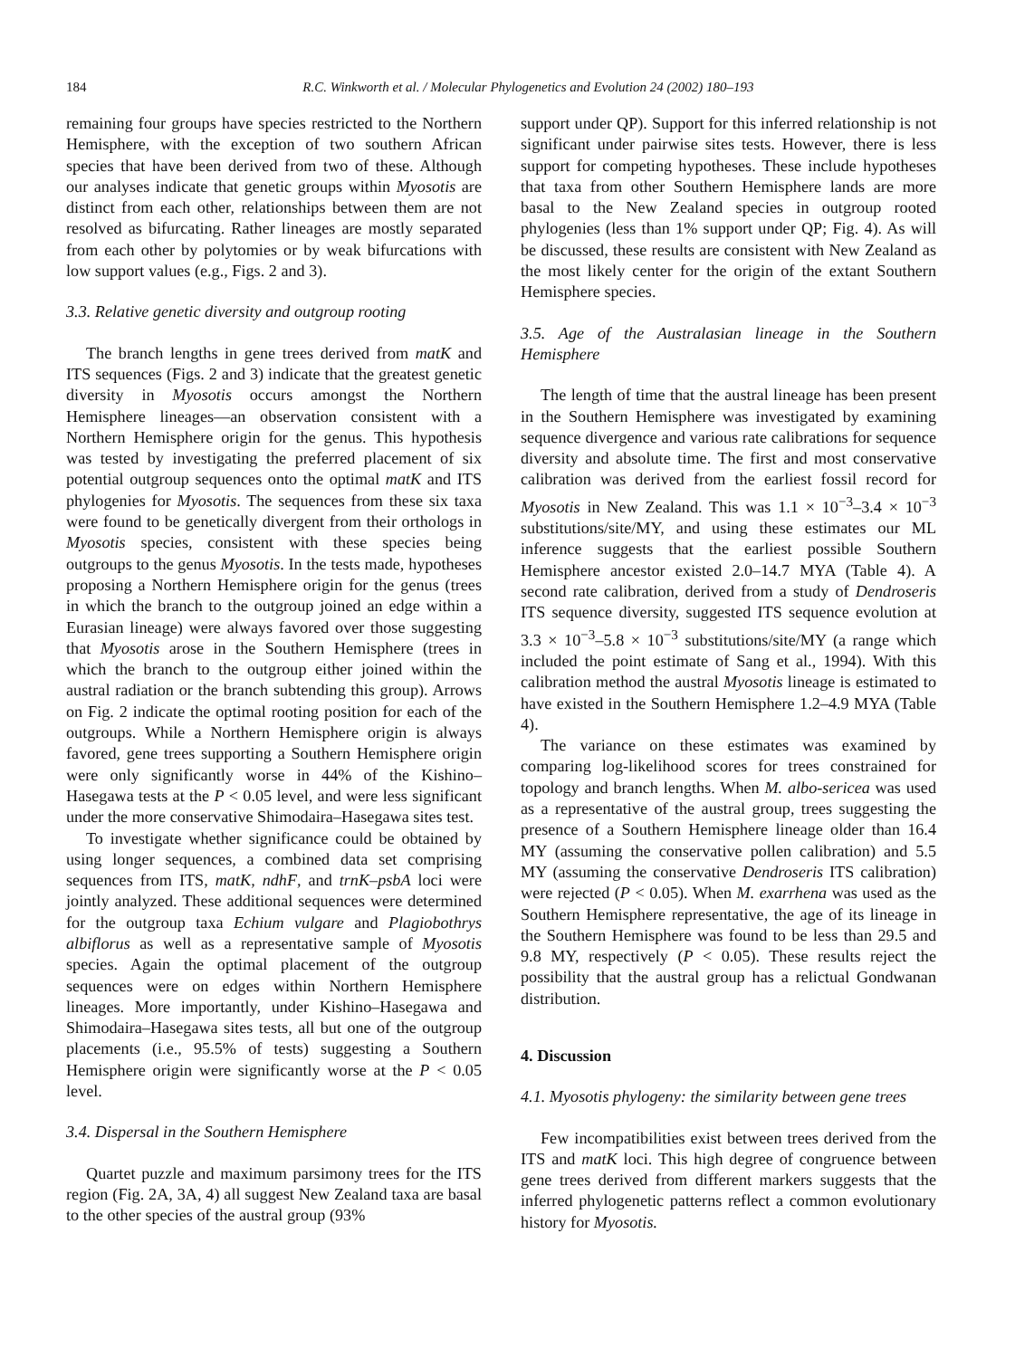184 R.C. Winkworth et al. / Molecular Phylogenetics and Evolution 24 (2002) 180–193
remaining four groups have species restricted to the Northern Hemisphere, with the exception of two southern African species that have been derived from two of these. Although our analyses indicate that genetic groups within Myosotis are distinct from each other, relationships between them are not resolved as bifurcating. Rather lineages are mostly separated from each other by polytomies or by weak bifurcations with low support values (e.g., Figs. 2 and 3).
3.3. Relative genetic diversity and outgroup rooting
The branch lengths in gene trees derived from matK and ITS sequences (Figs. 2 and 3) indicate that the greatest genetic diversity in Myosotis occurs amongst the Northern Hemisphere lineages—an observation consistent with a Northern Hemisphere origin for the genus. This hypothesis was tested by investigating the preferred placement of six potential outgroup sequences onto the optimal matK and ITS phylogenies for Myosotis. The sequences from these six taxa were found to be genetically divergent from their orthologs in Myosotis species, consistent with these species being outgroups to the genus Myosotis. In the tests made, hypotheses proposing a Northern Hemisphere origin for the genus (trees in which the branch to the outgroup joined an edge within a Eurasian lineage) were always favored over those suggesting that Myosotis arose in the Southern Hemisphere (trees in which the branch to the outgroup either joined within the austral radiation or the branch subtending this group). Arrows on Fig. 2 indicate the optimal rooting position for each of the outgroups. While a Northern Hemisphere origin is always favored, gene trees supporting a Southern Hemisphere origin were only significantly worse in 44% of the Kishino–Hasegawa tests at the P < 0.05 level, and were less significant under the more conservative Shimodaira–Hasegawa sites test.
To investigate whether significance could be obtained by using longer sequences, a combined data set comprising sequences from ITS, matK, ndhF, and trnK–psbA loci were jointly analyzed. These additional sequences were determined for the outgroup taxa Echium vulgare and Plagiobothrys albiflorus as well as a representative sample of Myosotis species. Again the optimal placement of the outgroup sequences were on edges within Northern Hemisphere lineages. More importantly, under Kishino–Hasegawa and Shimodaira–Hasegawa sites tests, all but one of the outgroup placements (i.e., 95.5% of tests) suggesting a Southern Hemisphere origin were significantly worse at the P < 0.05 level.
3.4. Dispersal in the Southern Hemisphere
Quartet puzzle and maximum parsimony trees for the ITS region (Fig. 2A, 3A, 4) all suggest New Zealand taxa are basal to the other species of the austral group (93%
support under QP). Support for this inferred relationship is not significant under pairwise sites tests. However, there is less support for competing hypotheses. These include hypotheses that taxa from other Southern Hemisphere lands are more basal to the New Zealand species in outgroup rooted phylogenies (less than 1% support under QP; Fig. 4). As will be discussed, these results are consistent with New Zealand as the most likely center for the origin of the extant Southern Hemisphere species.
3.5. Age of the Australasian lineage in the Southern Hemisphere
The length of time that the austral lineage has been present in the Southern Hemisphere was investigated by examining sequence divergence and various rate calibrations for sequence diversity and absolute time. The first and most conservative calibration was derived from the earliest fossil record for Myosotis in New Zealand. This was 1.1 × 10<sup>−3</sup>–3.4 × 10<sup>−3</sup> substitutions/site/MY, and using these estimates our ML inference suggests that the earliest possible Southern Hemisphere ancestor existed 2.0–14.7 MYA (Table 4). A second rate calibration, derived from a study of Dendroseris ITS sequence diversity, suggested ITS sequence evolution at 3.3 × 10<sup>−3</sup>–5.8 × 10<sup>−3</sup> substitutions/site/MY (a range which included the point estimate of Sang et al., 1994). With this calibration method the austral Myosotis lineage is estimated to have existed in the Southern Hemisphere 1.2–4.9 MYA (Table 4).
The variance on these estimates was examined by comparing log-likelihood scores for trees constrained for topology and branch lengths. When M. albo-sericea was used as a representative of the austral group, trees suggesting the presence of a Southern Hemisphere lineage older than 16.4 MY (assuming the conservative pollen calibration) and 5.5 MY (assuming the conservative Dendroseris ITS calibration) were rejected (P < 0.05). When M. exarrhena was used as the Southern Hemisphere representative, the age of its lineage in the Southern Hemisphere was found to be less than 29.5 and 9.8 MY, respectively (P < 0.05). These results reject the possibility that the austral group has a relictual Gondwanan distribution.
4. Discussion
4.1. Myosotis phylogeny: the similarity between gene trees
Few incompatibilities exist between trees derived from the ITS and matK loci. This high degree of congruence between gene trees derived from different markers suggests that the inferred phylogenetic patterns reflect a common evolutionary history for Myosotis.